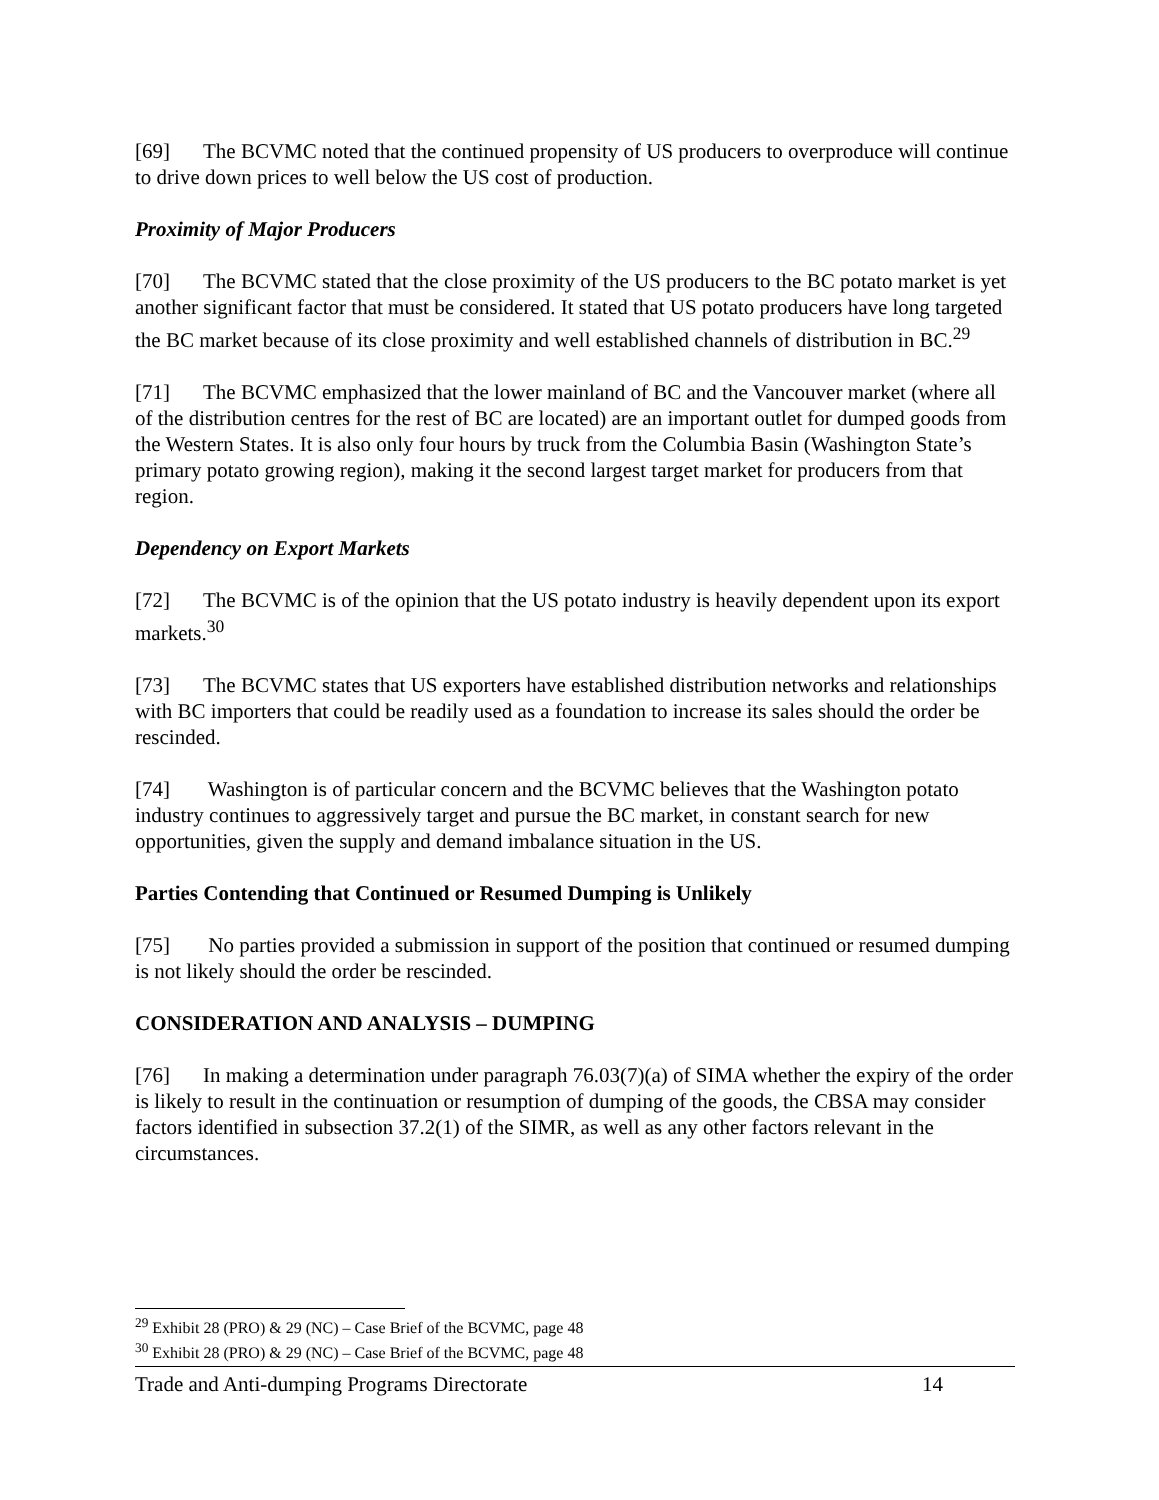[69] The BCVMC noted that the continued propensity of US producers to overproduce will continue to drive down prices to well below the US cost of production.
Proximity of Major Producers
[70] The BCVMC stated that the close proximity of the US producers to the BC potato market is yet another significant factor that must be considered. It stated that US potato producers have long targeted the BC market because of its close proximity and well established channels of distribution in BC.<sup>29</sup>
[71] The BCVMC emphasized that the lower mainland of BC and the Vancouver market (where all of the distribution centres for the rest of BC are located) are an important outlet for dumped goods from the Western States. It is also only four hours by truck from the Columbia Basin (Washington State’s primary potato growing region), making it the second largest target market for producers from that region.
Dependency on Export Markets
[72] The BCVMC is of the opinion that the US potato industry is heavily dependent upon its export markets.<sup>30</sup>
[73] The BCVMC states that US exporters have established distribution networks and relationships with BC importers that could be readily used as a foundation to increase its sales should the order be rescinded.
[74] Washington is of particular concern and the BCVMC believes that the Washington potato industry continues to aggressively target and pursue the BC market, in constant search for new opportunities, given the supply and demand imbalance situation in the US.
Parties Contending that Continued or Resumed Dumping is Unlikely
[75] No parties provided a submission in support of the position that continued or resumed dumping is not likely should the order be rescinded.
CONSIDERATION AND ANALYSIS – DUMPING
[76] In making a determination under paragraph 76.03(7)(a) of SIMA whether the expiry of the order is likely to result in the continuation or resumption of dumping of the goods, the CBSA may consider factors identified in subsection 37.2(1) of the SIMR, as well as any other factors relevant in the circumstances.
<sup>29</sup> Exhibit 28 (PRO) & 29 (NC) – Case Brief of the BCVMC, page 48
<sup>30</sup> Exhibit 28 (PRO) & 29 (NC) – Case Brief of the BCVMC, page 48
Trade and Anti-dumping Programs Directorate 14